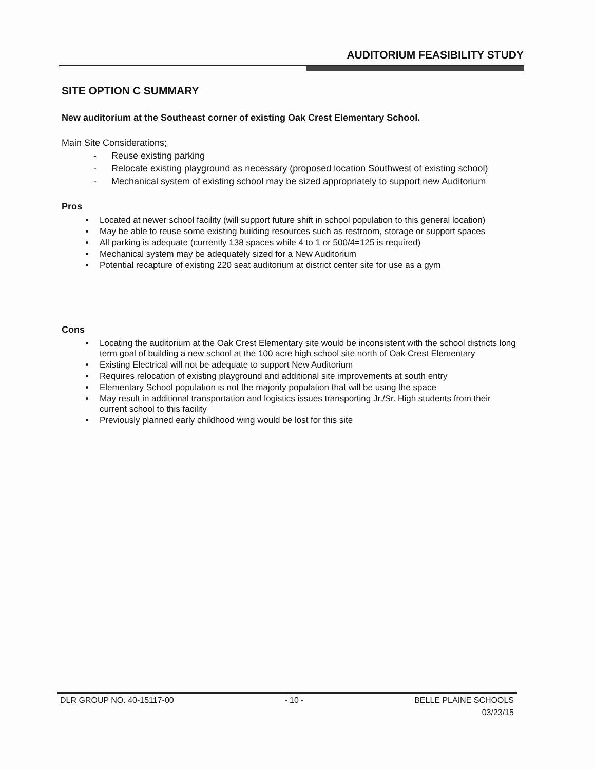AUDITORIUM FEASIBILITY STUDY
SITE OPTION C SUMMARY
New auditorium at the Southeast corner of existing Oak Crest Elementary School.
Main Site Considerations;
- Reuse existing parking
- Relocate existing playground as necessary (proposed location Southwest of existing school)
- Mechanical system of existing school may be sized appropriately to support new Auditorium
Pros
Located at newer school facility (will support future shift in school population to this general location)
May be able to reuse some existing building resources such as restroom, storage or support spaces
All parking is adequate (currently 138 spaces while 4 to 1 or 500/4=125 is required)
Mechanical system may be adequately sized for a New Auditorium
Potential recapture of existing 220 seat auditorium at district center site for use as a gym
Cons
Locating the auditorium at the Oak Crest Elementary site would be inconsistent with the school districts long term goal of building a new school at the 100 acre high school site north of Oak Crest Elementary
Existing Electrical will not be adequate to support New Auditorium
Requires relocation of existing playground and additional site improvements at south entry
Elementary School population is not the majority population that will be using the space
May result in additional transportation and logistics issues transporting Jr./Sr. High students from their current school to this facility
Previously planned early childhood wing would be lost for this site
DLR GROUP NO. 40-15117-00 - 10 - BELLE PLAINE SCHOOLS
03/23/15